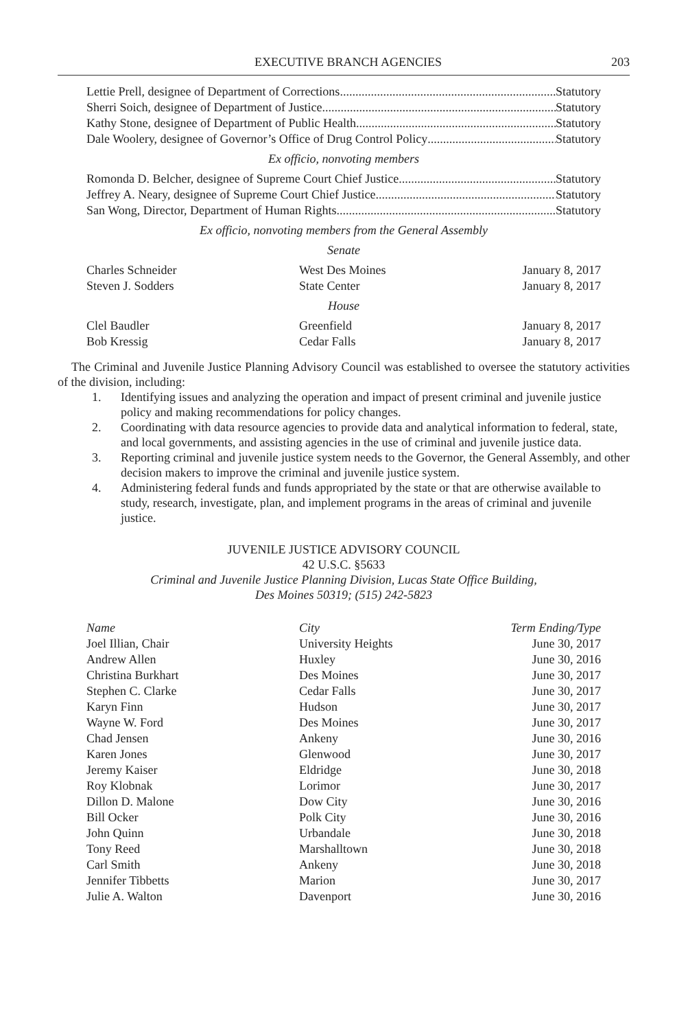EXECUTIVE BRANCH AGENCIES 203
Lettie Prell, designee of Department of Corrections Statutory
Sherri Soich, designee of Department of Justice Statutory
Kathy Stone, designee of Department of Public Health Statutory
Dale Woolery, designee of Governor’s Office of Drug Control Policy Statutory
Ex officio, nonvoting members
Romonda D. Belcher, designee of Supreme Court Chief Justice Statutory
Jeffrey A. Neary, designee of Supreme Court Chief Justice Statutory
San Wong, Director, Department of Human Rights Statutory
Ex officio, nonvoting members from the General Assembly
Senate
| Charles Schneider | West Des Moines | January 8, 2017 |
| Steven J. Sodders | State Center | January 8, 2017 |
House
| Clel Baudler | Greenfield | January 8, 2017 |
| Bob Kressig | Cedar Falls | January 8, 2017 |
The Criminal and Juvenile Justice Planning Advisory Council was established to oversee the statutory activities of the division, including:
1. Identifying issues and analyzing the operation and impact of present criminal and juvenile justice policy and making recommendations for policy changes.
2. Coordinating with data resource agencies to provide data and analytical information to federal, state, and local governments, and assisting agencies in the use of criminal and juvenile justice data.
3. Reporting criminal and juvenile justice system needs to the Governor, the General Assembly, and other decision makers to improve the criminal and juvenile justice system.
4. Administering federal funds and funds appropriated by the state or that are otherwise available to study, research, investigate, plan, and implement programs in the areas of criminal and juvenile justice.
JUVENILE JUSTICE ADVISORY COUNCIL
42 U.S.C. §5633
Criminal and Juvenile Justice Planning Division, Lucas State Office Building,
Des Moines 50319; (515) 242-5823
| Name | City | Term Ending/Type |
| --- | --- | --- |
| Joel Illian, Chair | University Heights | June 30, 2017 |
| Andrew Allen | Huxley | June 30, 2016 |
| Christina Burkhart | Des Moines | June 30, 2017 |
| Stephen C. Clarke | Cedar Falls | June 30, 2017 |
| Karyn Finn | Hudson | June 30, 2017 |
| Wayne W. Ford | Des Moines | June 30, 2017 |
| Chad Jensen | Ankeny | June 30, 2016 |
| Karen Jones | Glenwood | June 30, 2017 |
| Jeremy Kaiser | Eldridge | June 30, 2018 |
| Roy Klobnak | Lorimor | June 30, 2017 |
| Dillon D. Malone | Dow City | June 30, 2016 |
| Bill Ocker | Polk City | June 30, 2016 |
| John Quinn | Urbandale | June 30, 2018 |
| Tony Reed | Marshalltown | June 30, 2018 |
| Carl Smith | Ankeny | June 30, 2018 |
| Jennifer Tibbetts | Marion | June 30, 2017 |
| Julie A. Walton | Davenport | June 30, 2016 |